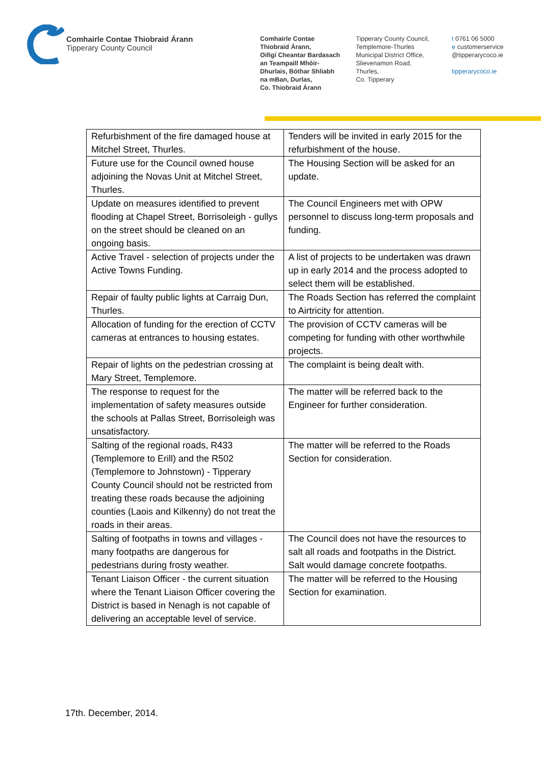Comhairle Contae Thiobraid Árann
Tipperary County Council
Comhairle Contae
Thiobraid Árann,
Oifigí Cheantar Bardasach
an Teampaill Mhóir-
Dhurlais, Bóthar Shliabh
na mBan, Durlas,
Co. Thiobraid Árann
Tipperary County Council,
Templemore-Thurles
Municipal District Office,
Slievenamon Road,
Thurles,
Co. Tipperary
t 0761 06 5000
e customerservice
@tipperarycoco.ie
tipperarycoco.ie
| Refurbishment of the fire damaged house at Mitchel Street, Thurles. | Tenders will be invited in early 2015 for the refurbishment of the house. |
| Future use for the Council owned house adjoining the Novas Unit at Mitchel Street, Thurles. | The Housing Section will be asked for an update. |
| Update on measures identified to prevent flooding at Chapel Street, Borrisoleigh - gullys on the street should be cleaned on an ongoing basis. | The Council Engineers met with OPW personnel to discuss long-term proposals and funding. |
| Active Travel - selection of projects under the Active Towns Funding. | A list of projects to be undertaken was drawn up in early 2014 and the process adopted to select them will be established. |
| Repair of faulty public lights at Carraig Dun, Thurles. | The Roads Section has referred the complaint to Airtricity for attention. |
| Allocation of funding for the erection of CCTV cameras at entrances to housing estates. | The provision of CCTV cameras will be competing for funding with other worthwhile projects. |
| Repair of lights on the pedestrian crossing at Mary Street, Templemore. | The complaint is being dealt with. |
| The response to request for the implementation of safety measures outside the schools at Pallas Street, Borrisoleigh was unsatisfactory. | The matter will be referred back to the Engineer for further consideration. |
| Salting of the regional roads, R433 (Templemore to Erill) and the R502 (Templemore to Johnstown) - Tipperary County Council should not be restricted from treating these roads because the adjoining counties (Laois and Kilkenny) do not treat the roads in their areas. | The matter will be referred to the Roads Section for consideration. |
| Salting of footpaths in towns and villages - many footpaths are dangerous for pedestrians during frosty weather. | The Council does not have the resources to salt all roads and footpaths in the District. Salt would damage concrete footpaths. |
| Tenant Liaison Officer - the current situation where the Tenant Liaison Officer covering the District is based in Nenagh is not capable of delivering an acceptable level of service. | The matter will be referred to the Housing Section for examination. |
17th. December, 2014.